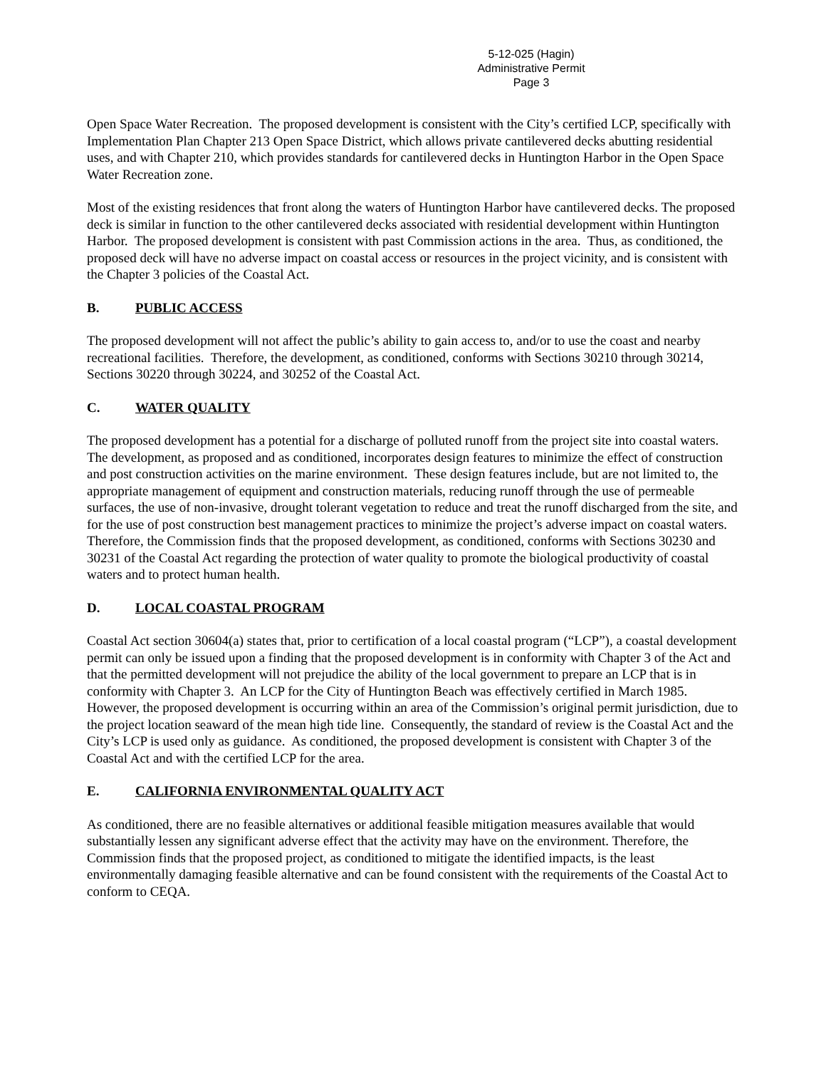5-12-025 (Hagin)
Administrative Permit
Page 3
Open Space Water Recreation. The proposed development is consistent with the City’s certified LCP, specifically with Implementation Plan Chapter 213 Open Space District, which allows private cantilevered decks abutting residential uses, and with Chapter 210, which provides standards for cantilevered decks in Huntington Harbor in the Open Space Water Recreation zone.
Most of the existing residences that front along the waters of Huntington Harbor have cantilevered decks. The proposed deck is similar in function to the other cantilevered decks associated with residential development within Huntington Harbor. The proposed development is consistent with past Commission actions in the area. Thus, as conditioned, the proposed deck will have no adverse impact on coastal access or resources in the project vicinity, and is consistent with the Chapter 3 policies of the Coastal Act.
B. PUBLIC ACCESS
The proposed development will not affect the public’s ability to gain access to, and/or to use the coast and nearby recreational facilities. Therefore, the development, as conditioned, conforms with Sections 30210 through 30214, Sections 30220 through 30224, and 30252 of the Coastal Act.
C. WATER QUALITY
The proposed development has a potential for a discharge of polluted runoff from the project site into coastal waters. The development, as proposed and as conditioned, incorporates design features to minimize the effect of construction and post construction activities on the marine environment. These design features include, but are not limited to, the appropriate management of equipment and construction materials, reducing runoff through the use of permeable surfaces, the use of non-invasive, drought tolerant vegetation to reduce and treat the runoff discharged from the site, and for the use of post construction best management practices to minimize the project’s adverse impact on coastal waters. Therefore, the Commission finds that the proposed development, as conditioned, conforms with Sections 30230 and 30231 of the Coastal Act regarding the protection of water quality to promote the biological productivity of coastal waters and to protect human health.
D. LOCAL COASTAL PROGRAM
Coastal Act section 30604(a) states that, prior to certification of a local coastal program (“LCP”), a coastal development permit can only be issued upon a finding that the proposed development is in conformity with Chapter 3 of the Act and that the permitted development will not prejudice the ability of the local government to prepare an LCP that is in conformity with Chapter 3. An LCP for the City of Huntington Beach was effectively certified in March 1985. However, the proposed development is occurring within an area of the Commission’s original permit jurisdiction, due to the project location seaward of the mean high tide line. Consequently, the standard of review is the Coastal Act and the City’s LCP is used only as guidance. As conditioned, the proposed development is consistent with Chapter 3 of the Coastal Act and with the certified LCP for the area.
E. CALIFORNIA ENVIRONMENTAL QUALITY ACT
As conditioned, there are no feasible alternatives or additional feasible mitigation measures available that would substantially lessen any significant adverse effect that the activity may have on the environment. Therefore, the Commission finds that the proposed project, as conditioned to mitigate the identified impacts, is the least environmentally damaging feasible alternative and can be found consistent with the requirements of the Coastal Act to conform to CEQA.